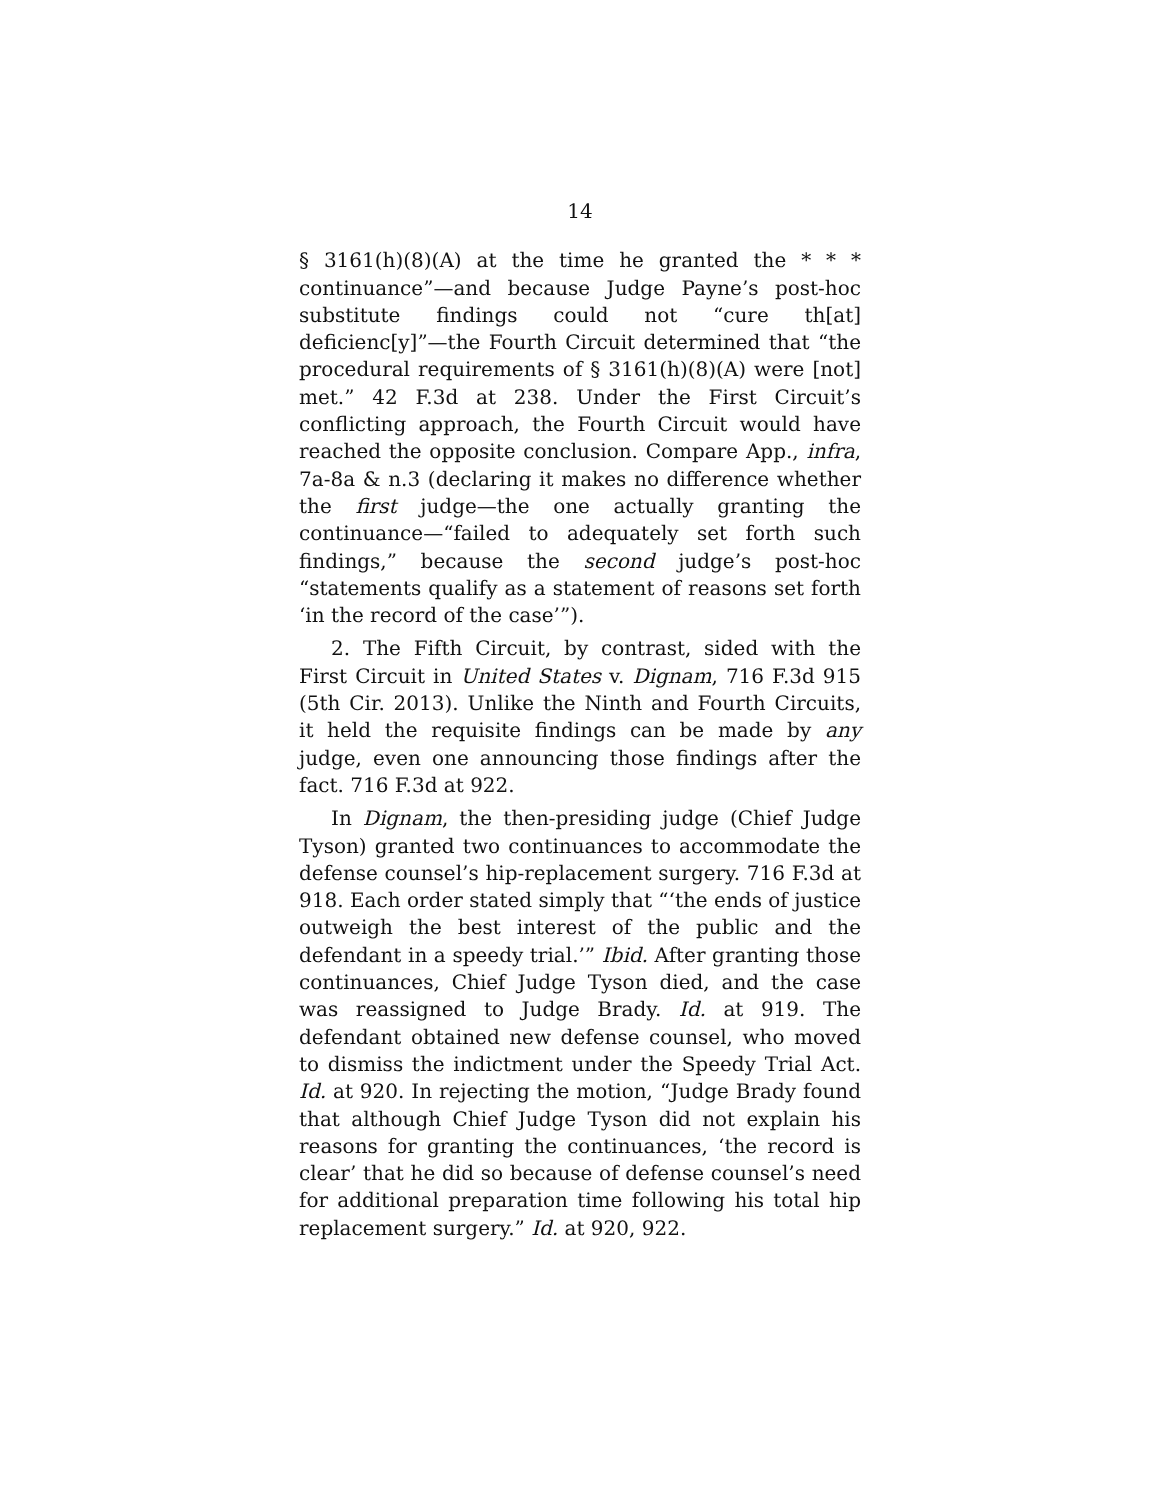14
§ 3161(h)(8)(A) at the time he granted the * * * continuance”—and because Judge Payne’s post-hoc substitute findings could not “cure th[at] deficienc[y]”—the Fourth Circuit determined that “the procedural requirements of § 3161(h)(8)(A) were [not] met.” 42 F.3d at 238. Under the First Circuit’s conflicting approach, the Fourth Circuit would have reached the opposite conclusion. Compare App., infra, 7a-8a & n.3 (declaring it makes no difference whether the first judge—the one actually granting the continuance—“failed to adequately set forth such findings,” because the second judge’s post-hoc “statements qualify as a statement of reasons set forth ‘in the record of the case’”).
2. The Fifth Circuit, by contrast, sided with the First Circuit in United States v. Dignam, 716 F.3d 915 (5th Cir. 2013). Unlike the Ninth and Fourth Circuits, it held the requisite findings can be made by any judge, even one announcing those findings after the fact. 716 F.3d at 922.
In Dignam, the then-presiding judge (Chief Judge Tyson) granted two continuances to accommodate the defense counsel’s hip-replacement surgery. 716 F.3d at 918. Each order stated simply that “‘the ends of justice outweigh the best interest of the public and the defendant in a speedy trial.’” Ibid. After granting those continuances, Chief Judge Tyson died, and the case was reassigned to Judge Brady. Id. at 919. The defendant obtained new defense counsel, who moved to dismiss the indictment under the Speedy Trial Act. Id. at 920. In rejecting the motion, “Judge Brady found that although Chief Judge Tyson did not explain his reasons for granting the continuances, ‘the record is clear’ that he did so because of defense counsel’s need for additional preparation time following his total hip replacement surgery.” Id. at 920, 922.